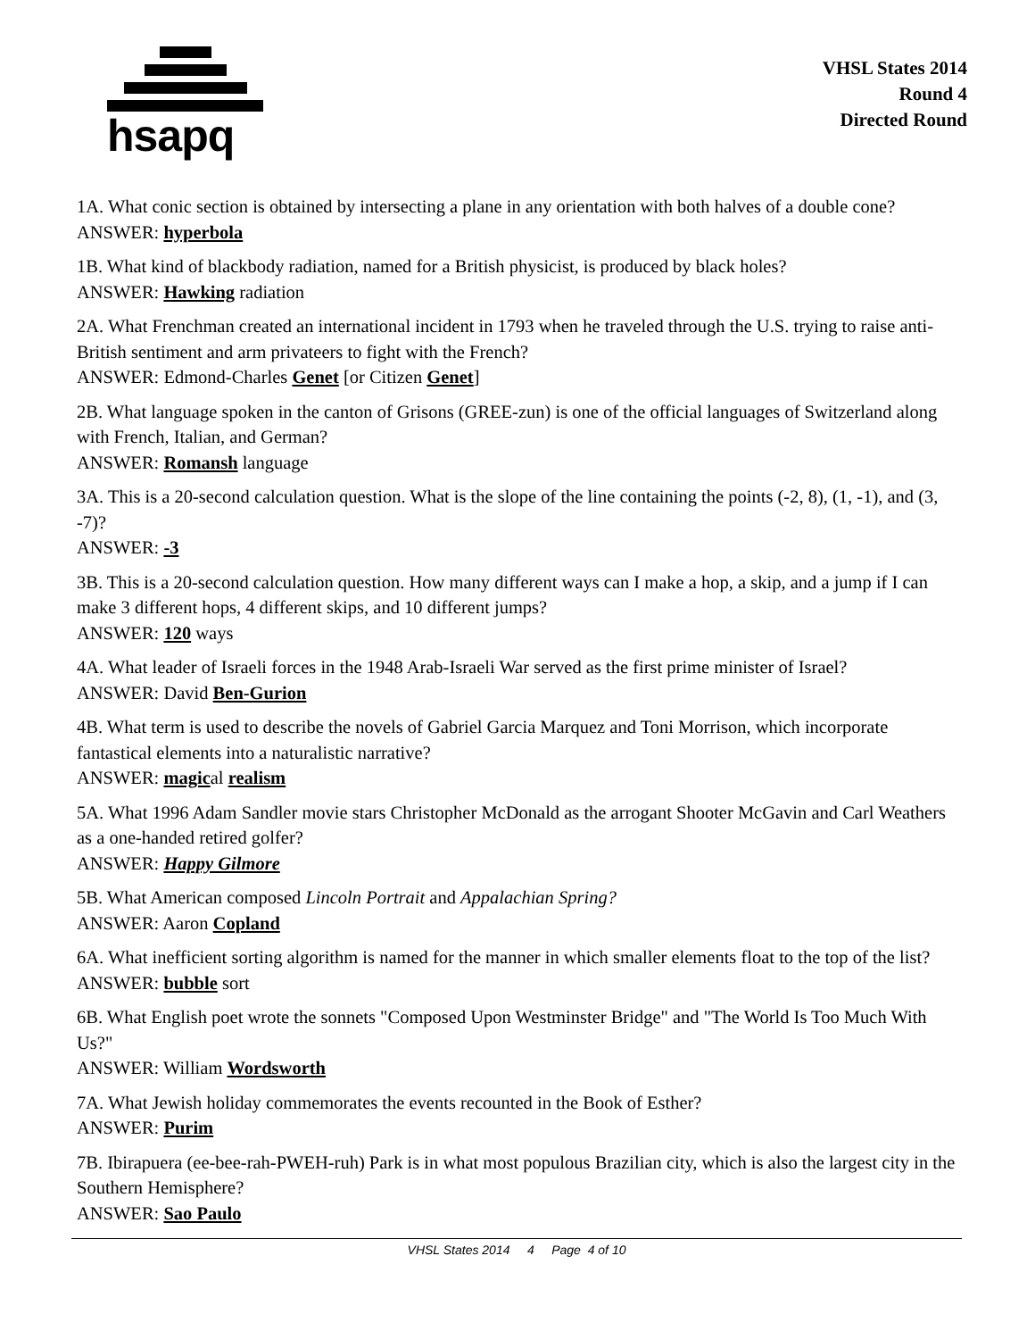hsapq
VHSL States 2014
Round 4
Directed Round
1A. What conic section is obtained by intersecting a plane in any orientation with both halves of a double cone?
ANSWER: hyperbola
1B. What kind of blackbody radiation, named for a British physicist, is produced by black holes?
ANSWER: Hawking radiation
2A. What Frenchman created an international incident in 1793 when he traveled through the U.S. trying to raise anti-British sentiment and arm privateers to fight with the French?
ANSWER: Edmond-Charles Genet [or Citizen Genet]
2B. What language spoken in the canton of Grisons (GREE-zun) is one of the official languages of Switzerland along with French, Italian, and German?
ANSWER: Romansh language
3A. This is a 20-second calculation question. What is the slope of the line containing the points (-2, 8), (1, -1), and (3, -7)?
ANSWER: -3
3B. This is a 20-second calculation question. How many different ways can I make a hop, a skip, and a jump if I can make 3 different hops, 4 different skips, and 10 different jumps?
ANSWER: 120 ways
4A. What leader of Israeli forces in the 1948 Arab-Israeli War served as the first prime minister of Israel?
ANSWER: David Ben-Gurion
4B. What term is used to describe the novels of Gabriel Garcia Marquez and Toni Morrison, which incorporate fantastical elements into a naturalistic narrative?
ANSWER: magical realism
5A. What 1996 Adam Sandler movie stars Christopher McDonald as the arrogant Shooter McGavin and Carl Weathers as a one-handed retired golfer?
ANSWER: Happy Gilmore
5B. What American composed Lincoln Portrait and Appalachian Spring?
ANSWER: Aaron Copland
6A. What inefficient sorting algorithm is named for the manner in which smaller elements float to the top of the list?
ANSWER: bubble sort
6B. What English poet wrote the sonnets "Composed Upon Westminster Bridge" and "The World Is Too Much With Us?"
ANSWER: William Wordsworth
7A. What Jewish holiday commemorates the events recounted in the Book of Esther?
ANSWER: Purim
7B. Ibirapuera (ee-bee-rah-PWEH-ruh) Park is in what most populous Brazilian city, which is also the largest city in the Southern Hemisphere?
ANSWER: Sao Paulo
VHSL States 2014 4 Page 4 of 10